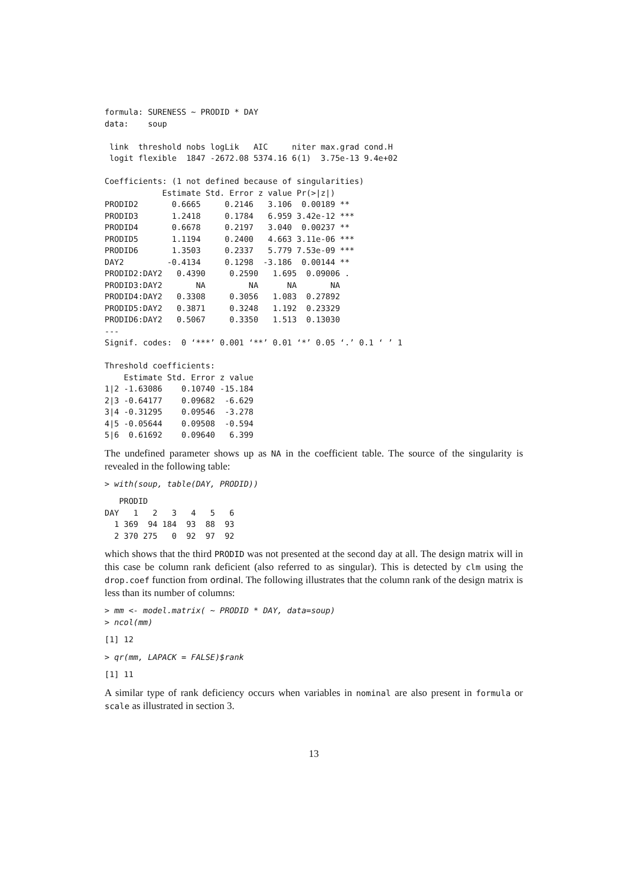formula: SURENESS ~ PRODID * DAY
data:    soup

 link  threshold nobs logLik   AIC     niter max.grad cond.H
 logit flexible  1847 -2672.08 5374.16 6(1)  3.75e-13 9.4e+02

Coefficients: (1 not defined because of singularities)
            Estimate Std. Error z value Pr(>|z|)
PRODID2       0.6665     0.2146   3.106  0.00189 **
PRODID3       1.2418     0.1784   6.959 3.42e-12 ***
PRODID4       0.6678     0.2197   3.040  0.00237 **
PRODID5       1.1194     0.2400   4.663 3.11e-06 ***
PRODID6       1.3503     0.2337   5.779 7.53e-09 ***
DAY2         -0.4134     0.1298  -3.186  0.00144 **
PRODID2:DAY2   0.4390     0.2590   1.695  0.09006 .
PRODID3:DAY2       NA         NA      NA       NA
PRODID4:DAY2   0.3308     0.3056   1.083  0.27892
PRODID5:DAY2   0.3871     0.3248   1.192  0.23329
PRODID6:DAY2   0.5067     0.3350   1.513  0.13030
---
Signif. codes:  0 ‘***’ 0.001 ‘**’ 0.01 ‘*’ 0.05 ‘.’ 0.1 ‘ ’ 1

Threshold coefficients:
    Estimate Std. Error z value
1|2 -1.63086    0.10740 -15.184
2|3 -0.64177    0.09682  -6.629
3|4 -0.31295    0.09546  -3.278
4|5 -0.05644    0.09508  -0.594
5|6  0.61692    0.09640   6.399
The undefined parameter shows up as NA in the coefficient table. The source of the singularity is revealed in the following table:
> with(soup, table(DAY, PRODID))
   PRODID
DAY   1   2   3   4   5   6
  1 369  94 184  93  88  93
  2 370 275   0  92  97  92
which shows that the third PRODID was not presented at the second day at all. The design matrix will in this case be column rank deficient (also referred to as singular). This is detected by clm using the drop.coef function from ordinal. The following illustrates that the column rank of the design matrix is less than its number of columns:
> mm <- model.matrix( ~ PRODID * DAY, data=soup)
> ncol(mm)
[1] 12
> qr(mm, LAPACK = FALSE)$rank
[1] 11
A similar type of rank deficiency occurs when variables in nominal are also present in formula or scale as illustrated in section 3.
13